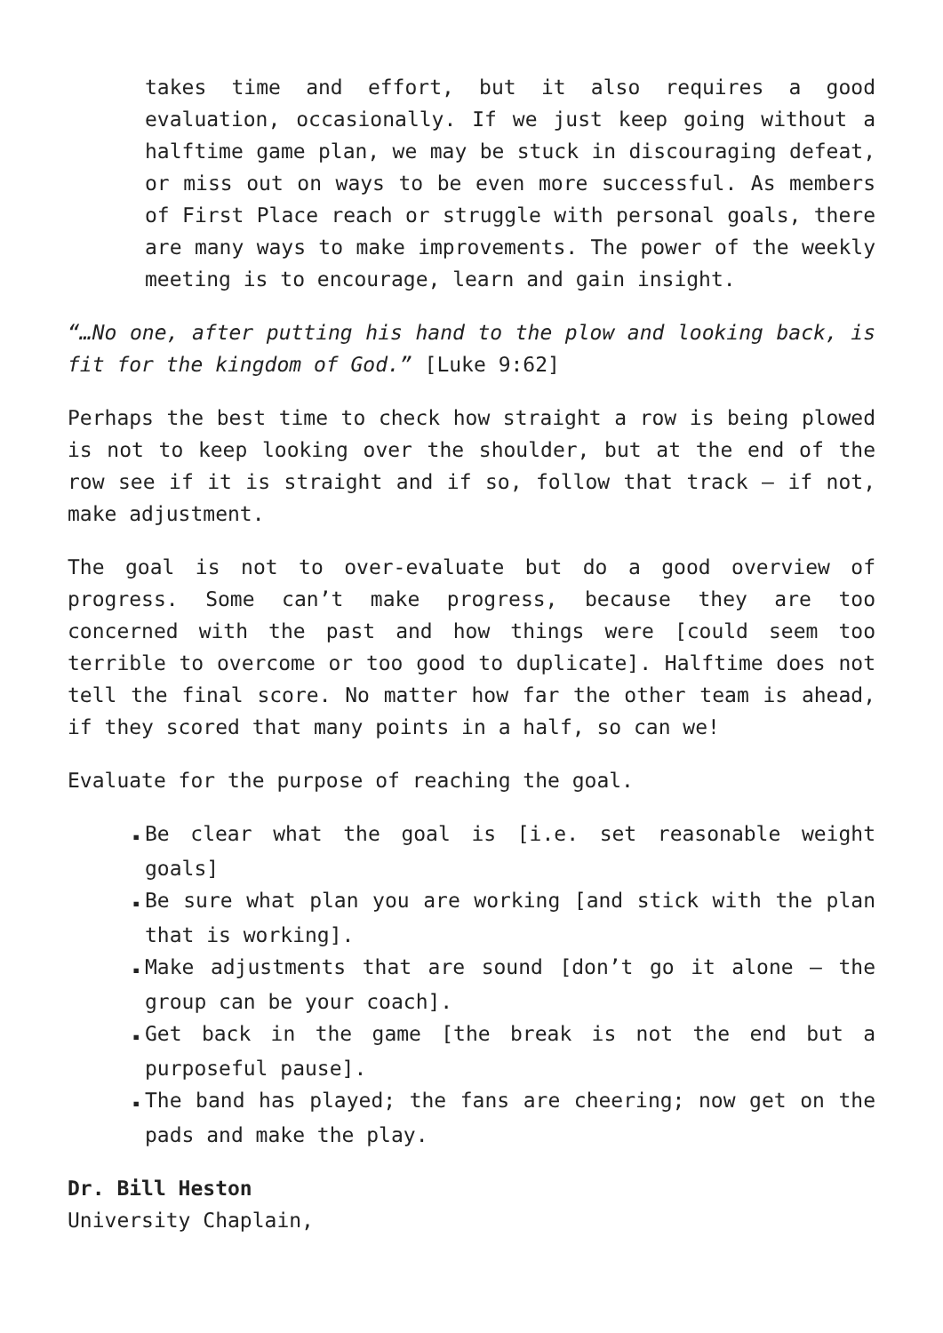takes time and effort, but it also requires a good evaluation, occasionally. If we just keep going without a halftime game plan, we may be stuck in discouraging defeat, or miss out on ways to be even more successful. As members of First Place reach or struggle with personal goals, there are many ways to make improvements. The power of the weekly meeting is to encourage, learn and gain insight.
“…No one, after putting his hand to the plow and looking back, is fit for the kingdom of God.” [Luke 9:62]
Perhaps the best time to check how straight a row is being plowed is not to keep looking over the shoulder, but at the end of the row see if it is straight and if so, follow that track – if not, make adjustment.
The goal is not to over-evaluate but do a good overview of progress. Some can’t make progress, because they are too concerned with the past and how things were [could seem too terrible to overcome or too good to duplicate]. Halftime does not tell the final score. No matter how far the other team is ahead, if they scored that many points in a half, so can we!
Evaluate for the purpose of reaching the goal.
▪ Be clear what the goal is [i.e. set reasonable weight goals]
▪ Be sure what plan you are working [and stick with the plan that is working].
▪ Make adjustments that are sound [don’t go it alone – the group can be your coach].
▪ Get back in the game [the break is not the end but a purposeful pause].
▪ The band has played; the fans are cheering; now get on the pads and make the play.
Dr. Bill Heston
University Chaplain,